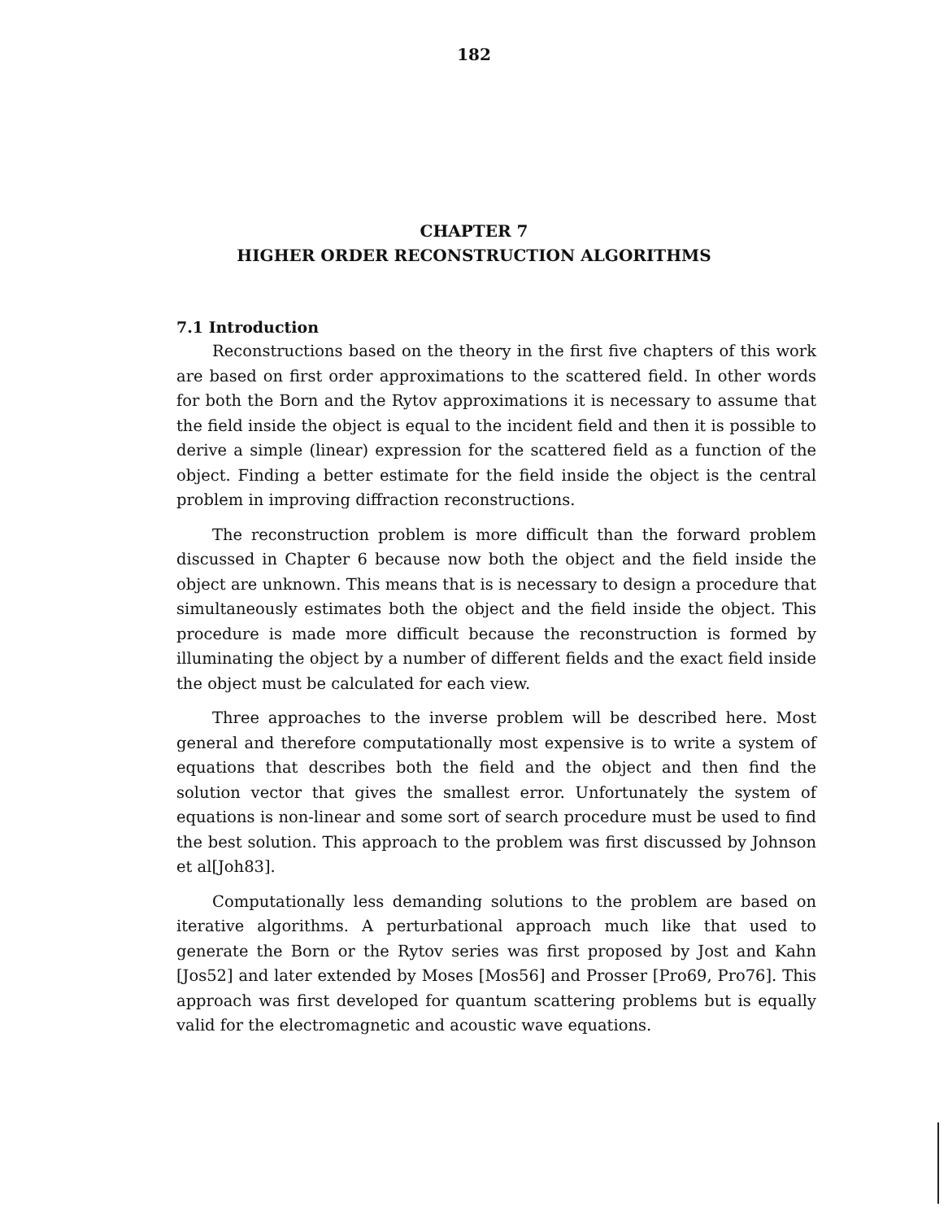182
CHAPTER 7
HIGHER ORDER RECONSTRUCTION ALGORITHMS
7.1 Introduction
Reconstructions based on the theory in the first five chapters of this work are based on first order approximations to the scattered field. In other words for both the Born and the Rytov approximations it is necessary to assume that the field inside the object is equal to the incident field and then it is possible to derive a simple (linear) expression for the scattered field as a function of the object. Finding a better estimate for the field inside the object is the central problem in improving diffraction reconstructions.
The reconstruction problem is more difficult than the forward problem discussed in Chapter 6 because now both the object and the field inside the object are unknown. This means that is is necessary to design a procedure that simultaneously estimates both the object and the field inside the object. This procedure is made more difficult because the reconstruction is formed by illuminating the object by a number of different fields and the exact field inside the object must be calculated for each view.
Three approaches to the inverse problem will be described here. Most general and therefore computationally most expensive is to write a system of equations that describes both the field and the object and then find the solution vector that gives the smallest error. Unfortunately the system of equations is non-linear and some sort of search procedure must be used to find the best solution. This approach to the problem was first discussed by Johnson et al[Joh83].
Computationally less demanding solutions to the problem are based on iterative algorithms. A perturbational approach much like that used to generate the Born or the Rytov series was first proposed by Jost and Kahn [Jos52] and later extended by Moses [Mos56] and Prosser [Pro69, Pro76]. This approach was first developed for quantum scattering problems but is equally valid for the electromagnetic and acoustic wave equations.